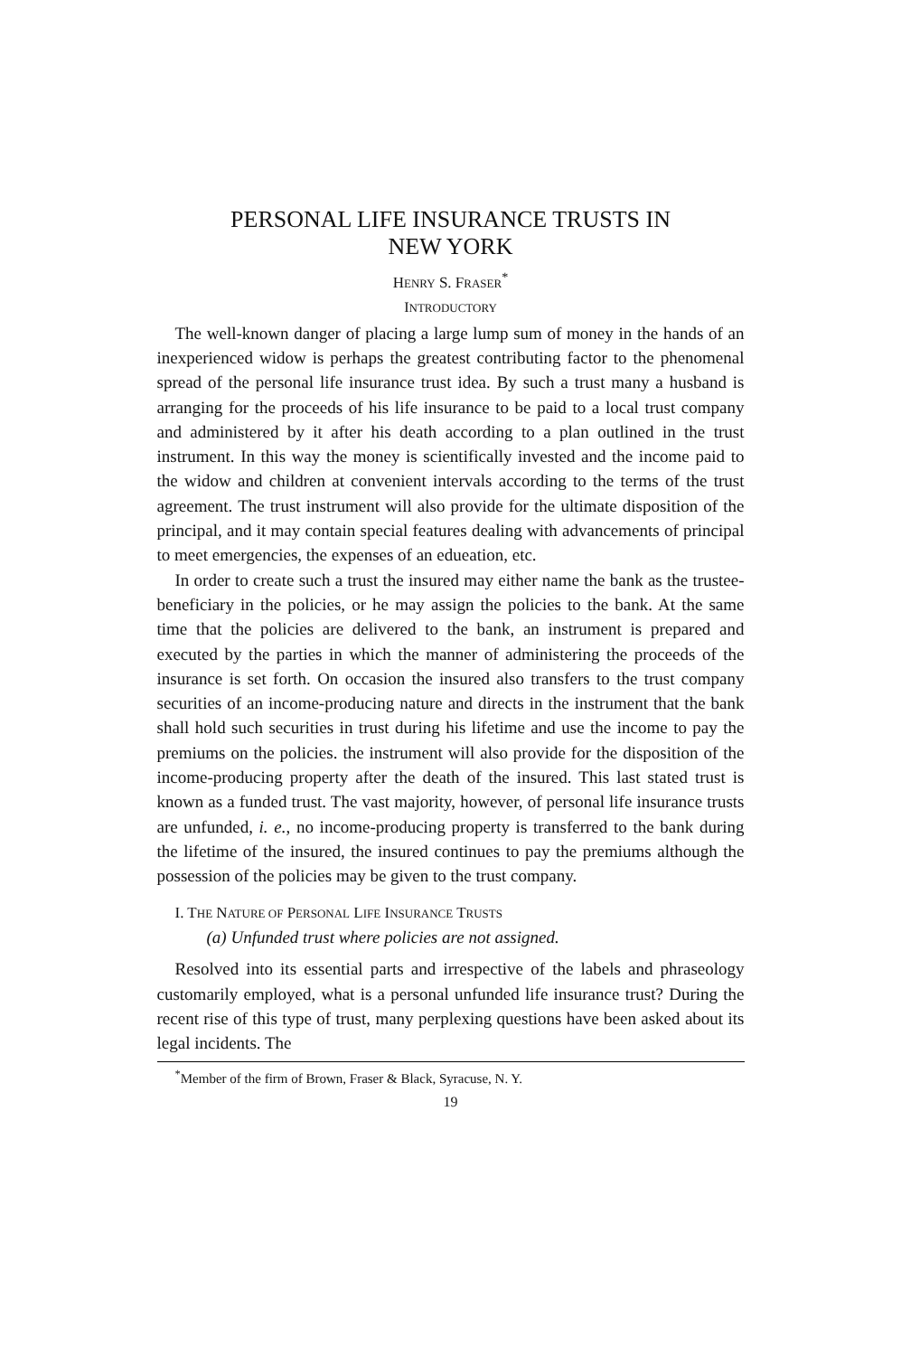PERSONAL LIFE INSURANCE TRUSTS IN
NEW YORK
HENRY S. FRASER<sup>*</sup>
INTRODUCTORY
The well-known danger of placing a large lump sum of money in the hands of an inexperienced widow is perhaps the greatest contributing factor to the phenomenal spread of the personal life insurance trust idea. By such a trust many a husband is arranging for the proceeds of his life insurance to be paid to a local trust company and administered by it after his death according to a plan outlined in the trust instrument. In this way the money is scientifically invested and the income paid to the widow and children at convenient intervals according to the terms of the trust agreement. The trust instrument will also provide for the ultimate disposition of the principal, and it may contain special features dealing with advancements of principal to meet emergencies, the expenses of an edueation, etc.
In order to create such a trust the insured may either name the bank as the trustee-beneficiary in the policies, or he may assign the policies to the bank. At the same time that the policies are delivered to the bank, an instrument is prepared and executed by the parties in which the manner of administering the proceeds of the insurance is set forth. On occasion the insured also transfers to the trust company securities of an income-producing nature and directs in the instrument that the bank shall hold such securities in trust during his lifetime and use the income to pay the premiums on the policies. the instrument will also provide for the disposition of the income-producing property after the death of the insured. This last stated trust is known as a funded trust. The vast majority, however, of personal life insurance trusts are unfunded, i. e., no income-producing property is transferred to the bank during the lifetime of the insured, the insured continues to pay the premiums although the possession of the policies may be given to the trust company.
I. THE NATURE OF PERSONAL LIFE INSURANCE TRUSTS
(a) Unfunded trust where policies are not assigned.
Resolved into its essential parts and irrespective of the labels and phraseology customarily employed, what is a personal unfunded life insurance trust? During the recent rise of this type of trust, many perplexing questions have been asked about its legal incidents. The
<sup>*</sup> Member of the firm of Brown, Fraser & Black, Syracuse, N. Y.
19